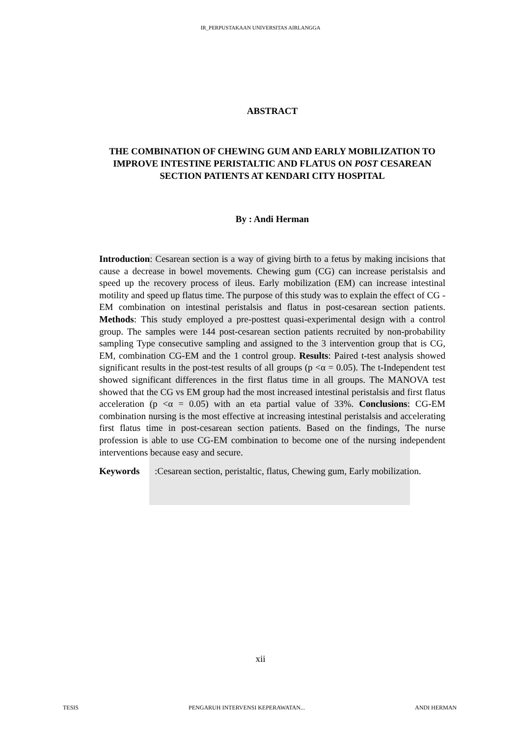IR_PERPUSTAKAAN UNIVERSITAS AIRLANGGA
ABSTRACT
THE COMBINATION OF CHEWING GUM AND EARLY MOBILIZATION TO IMPROVE INTESTINE PERISTALTIC AND FLATUS ON POST CESAREAN SECTION PATIENTS AT KENDARI CITY HOSPITAL
By : Andi Herman
Introduction: Cesarean section is a way of giving birth to a fetus by making incisions that cause a decrease in bowel movements. Chewing gum (CG) can increase peristalsis and speed up the recovery process of ileus. Early mobilization (EM) can increase intestinal motility and speed up flatus time. The purpose of this study was to explain the effect of CG - EM combination on intestinal peristalsis and flatus in post-cesarean section patients. Methods: This study employed a pre-posttest quasi-experimental design with a control group. The samples were 144 post-cesarean section patients recruited by non-probability sampling Type consecutive sampling and assigned to the 3 intervention group that is CG, EM, combination CG-EM and the 1 control group. Results: Paired t-test analysis showed significant results in the post-test results of all groups (p <α = 0.05). The t-Independent test showed significant differences in the first flatus time in all groups. The MANOVA test showed that the CG vs EM group had the most increased intestinal peristalsis and first flatus acceleration (p <α = 0.05) with an eta partial value of 33%. Conclusions: CG-EM combination nursing is the most effective at increasing intestinal peristalsis and accelerating first flatus time in post-cesarean section patients. Based on the findings, The nurse profession is able to use CG-EM combination to become one of the nursing independent interventions because easy and secure.
Keywords:Cesarean section, peristaltic, flatus, Chewing gum, Early mobilization.
xii
TESIS PENGARUH INTERVENSI KEPERAWATAN... ANDI HERMAN